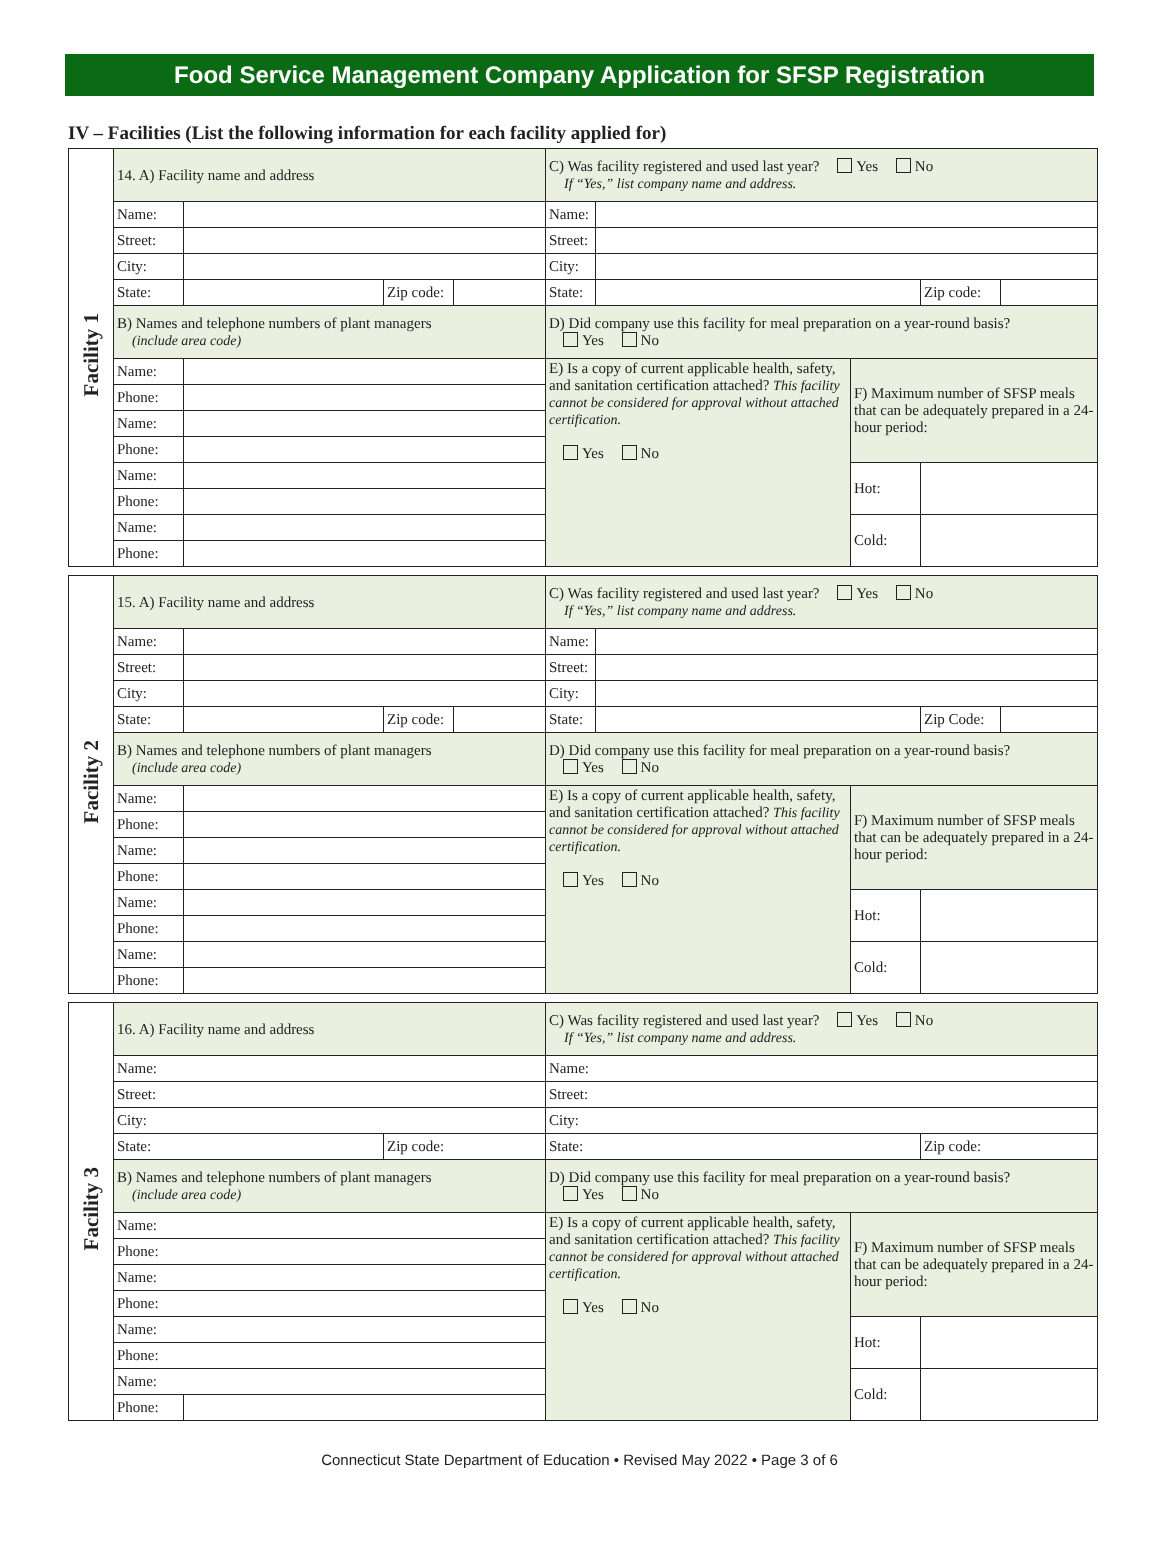Food Service Management Company Application for SFSP Registration
IV – Facilities (List the following information for each facility applied for)
| Facility 1 | 14. A) Facility name and address | | | | C) Was facility registered and used last year? Yes No If “Yes,” list company name and address. | | | | |
| | Name: | | | | Name: | | | | |
| | Street: | | | | Street: | | | | |
| | City: | | | | City: | | | | |
| | State: | | Zip code: | | State: | | | Zip code: | |
| | B) Names and telephone numbers of plant managers (include area code) | | | | D) Did company use this facility for meal preparation on a year-round basis? Yes No | | | | |
| | Name: | | | | E) Is a copy of current applicable health, safety, and sanitation certification attached? This facility cannot be considered for approval without attached certification. Yes No | | F) Maximum number of SFSP meals that can be adequately prepared in a 24-hour period: | | |
| | Phone: | | | | | | | | |
| | Name: | | | | | | | | |
| | Phone: | | | | | | | | |
| | Name: | | | | | | Hot: | | |
| | Phone: | | | | | | | | |
| | Name: | | | | | | Cold: | | |
| | Phone: | | | | | | | | |
| Facility 2 | 15. A) Facility name and address | | | | C) Was facility registered and used last year? Yes No If “Yes,” list company name and address. | | | | |
| | Name: | | | | Name: | | | | |
| | Street: | | | | Street: | | | | |
| | City: | | | | City: | | | | |
| | State: | | Zip code: | | State: | | | Zip Code: | |
| | B) Names and telephone numbers of plant managers (include area code) | | | | D) Did company use this facility for meal preparation on a year-round basis? Yes No | | | | |
| | Name: | | | | E) Is a copy of current applicable health, safety, and sanitation certification attached? This facility cannot be considered for approval without attached certification. Yes No | | F) Maximum number of SFSP meals that can be adequately prepared in a 24-hour period: | | |
| | Phone: | | | | | | | | |
| | Name: | | | | | | | | |
| | Phone: | | | | | | | | |
| | Name: | | | | | | Hot: | | |
| | Phone: | | | | | | | | |
| | Name: | | | | | | Cold: | | |
| | Phone: | | | | | | | | |
| Facility 3 | 16. A) Facility name and address | | | C) Was facility registered and used last year? Yes No If “Yes,” list company name and address. | | |
| | Name: | | | Name: | | |
| | Street: | | | Street: | | |
| | City: | | | City: | | |
| | State: | | Zip code: | State: | | Zip code: |
| | B) Names and telephone numbers of plant managers (include area code) | | | D) Did company use this facility for meal preparation on a year-round basis? Yes No | | |
| | Name: | | | E) Is a copy of current applicable health, safety, and sanitation certification attached? This facility cannot be considered for approval without attached certification. Yes No | F) Maximum number of SFSP meals that can be adequately prepared in a 24-hour period: | |
| | Phone: | | | | | |
| | Name: | | | | | |
| | Phone: | | | | | |
| | Name: | | | | Hot: | |
| | Phone: | | | | | |
| | Name: | | | | Cold: | |
| | Phone: | | | | | |
Connecticut State Department of Education • Revised May 2022 • Page 3 of 6